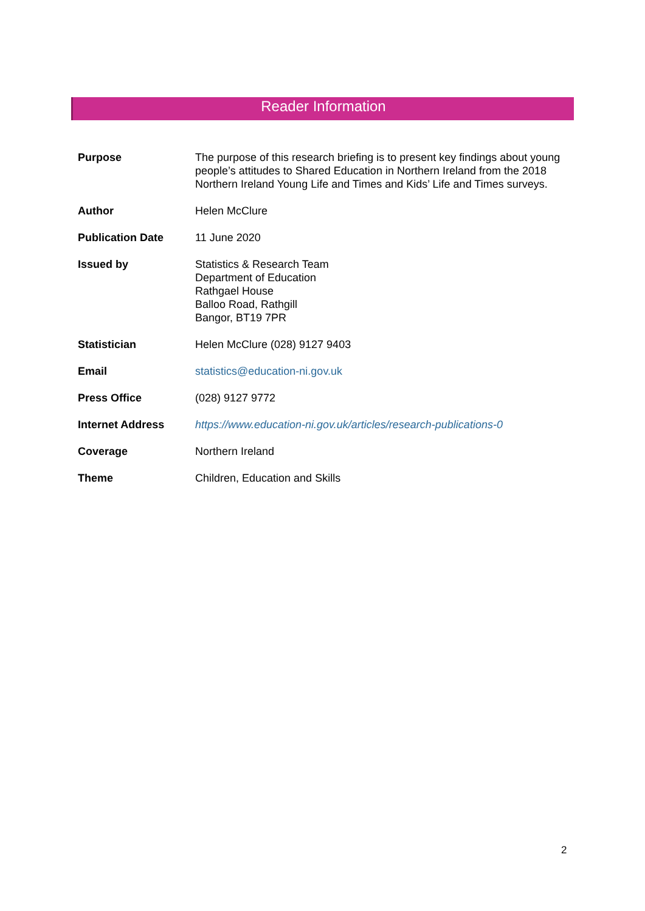Reader Information
| Purpose | The purpose of this research briefing is to present key findings about young people’s attitudes to Shared Education in Northern Ireland from the 2018 Northern Ireland Young Life and Times and Kids’ Life and Times surveys. |
| Author | Helen McClure |
| Publication Date | 11 June 2020 |
| Issued by | Statistics & Research Team Department of Education Rathgael House Balloo Road, Rathgill Bangor, BT19 7PR |
| Statistician | Helen McClure (028) 9127 9403 |
| Email | statistics@education-ni.gov.uk |
| Press Office | (028) 9127 9772 |
| Internet Address | https://www.education-ni.gov.uk/articles/research-publications-0 |
| Coverage | Northern Ireland |
| Theme | Children, Education and Skills |
2